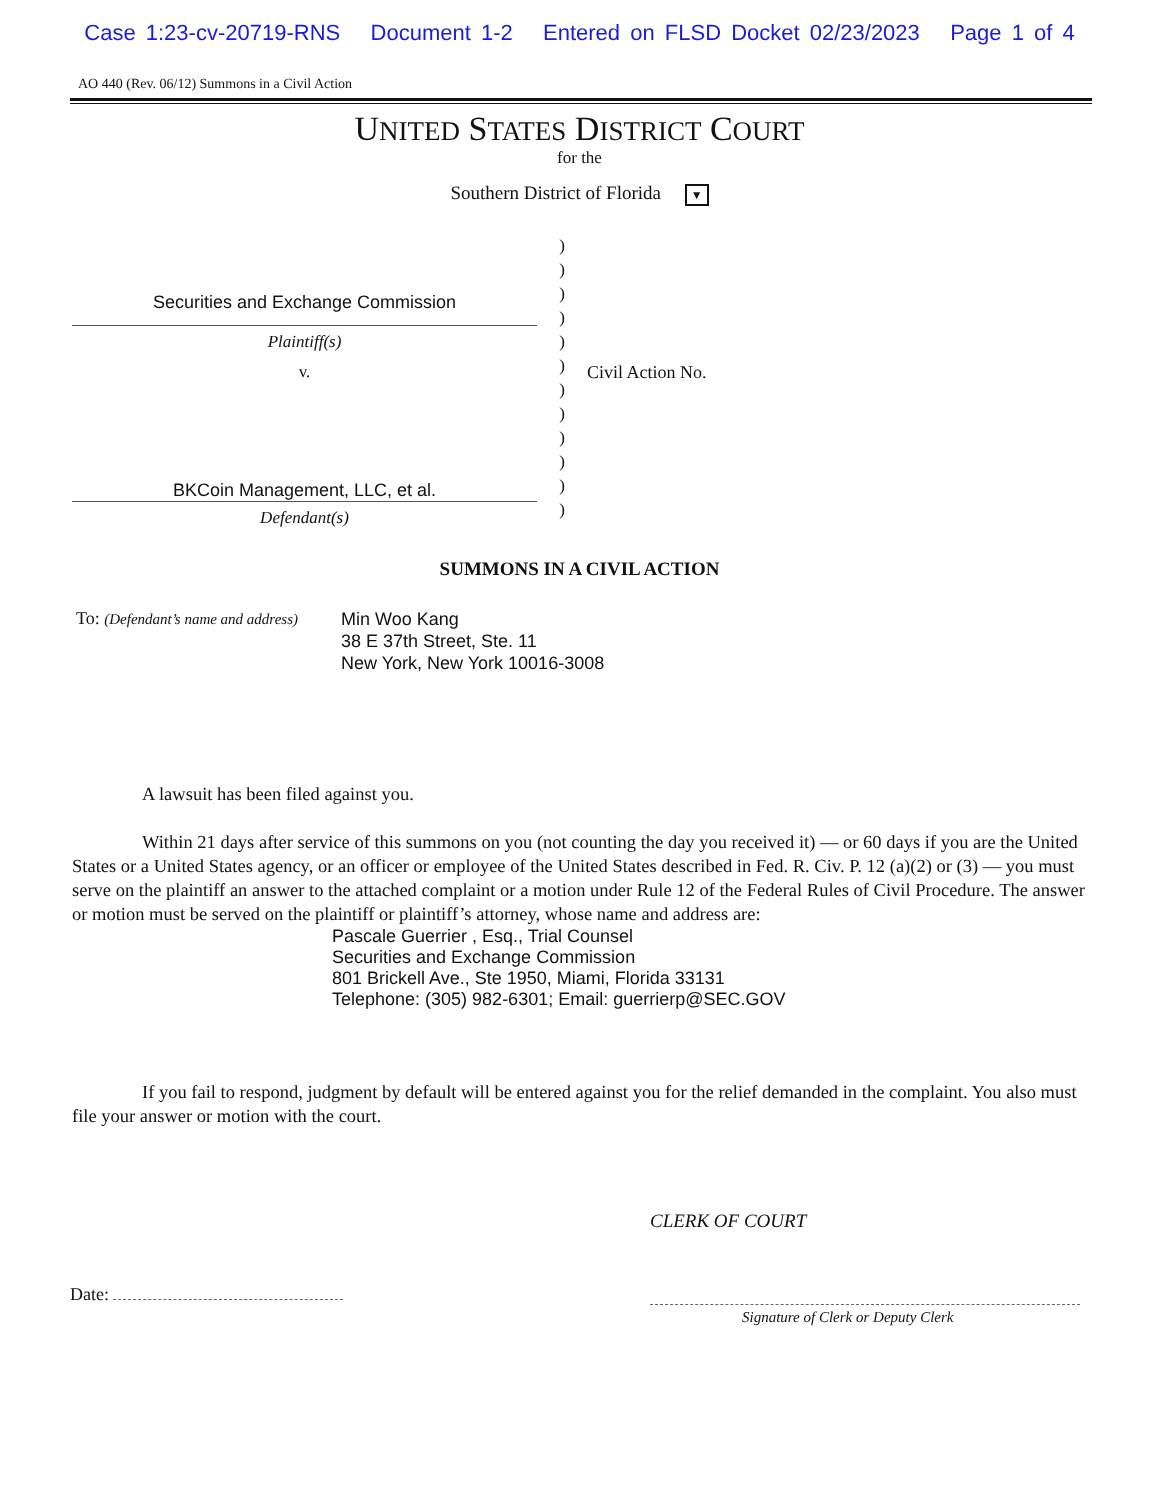Case 1:23-cv-20719-RNS Document 1-2 Entered on FLSD Docket 02/23/2023 Page 1 of 4
AO 440 (Rev. 06/12) Summons in a Civil Action
UNITED STATES DISTRICT COURT
for the
Southern District of Florida ▼
Securities and Exchange Commission
Plaintiff(s)
v.
BKCoin Management, LLC, et al.
Defendant(s)
)
)
)
)
)
)
)
)
)
)
)
)
Civil Action No.
SUMMONS IN A CIVIL ACTION
To: (Defendant’s name and address)
Min Woo Kang
38 E 37th Street, Ste. 11
New York, New York 10016-3008
A lawsuit has been filed against you.
Within 21 days after service of this summons on you (not counting the day you received it) — or 60 days if you are the United States or a United States agency, or an officer or employee of the United States described in Fed. R. Civ. P. 12 (a)(2) or (3) — you must serve on the plaintiff an answer to the attached complaint or a motion under Rule 12 of the Federal Rules of Civil Procedure. The answer or motion must be served on the plaintiff or plaintiff’s attorney, whose name and address are:
Pascale Guerrier , Esq., Trial Counsel
Securities and Exchange Commission
801 Brickell Ave., Ste 1950, Miami, Florida 33131
Telephone: (305) 982-6301; Email: guerrierp@SEC.GOV
If you fail to respond, judgment by default will be entered against you for the relief demanded in the complaint. You also must file your answer or motion with the court.
CLERK OF COURT
Date:
Signature of Clerk or Deputy Clerk